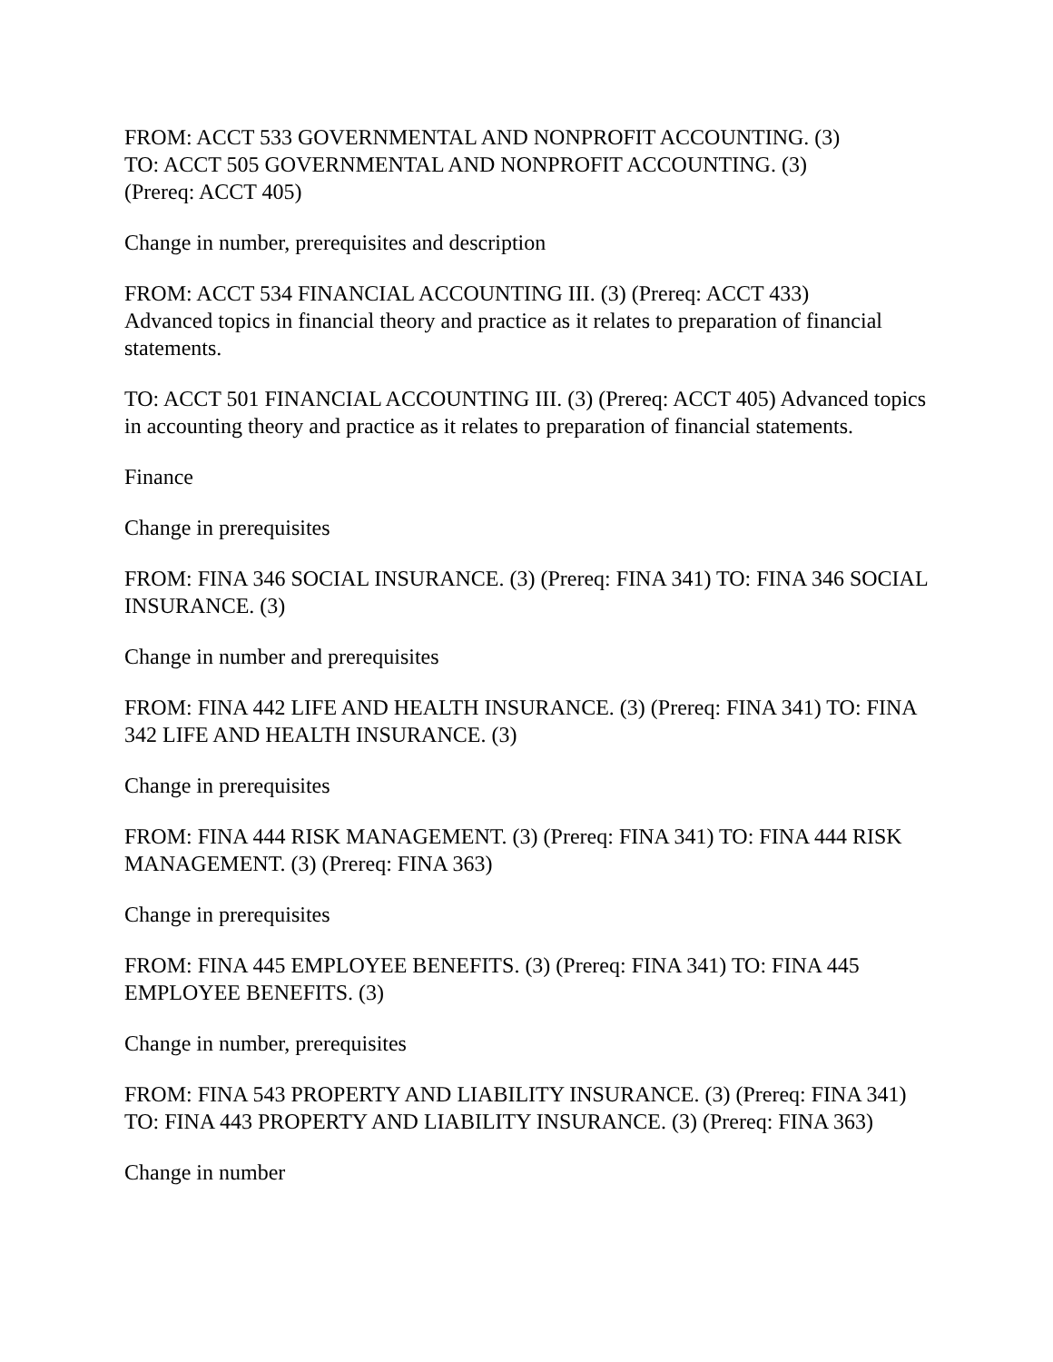FROM: ACCT 533 GOVERNMENTAL AND NONPROFIT ACCOUNTING. (3)
TO: ACCT 505 GOVERNMENTAL AND NONPROFIT ACCOUNTING. (3)
(Prereq: ACCT 405)
Change in number, prerequisites and description
FROM: ACCT 534 FINANCIAL ACCOUNTING III. (3) (Prereq: ACCT 433)
Advanced topics in financial theory and practice as it relates to preparation of financial statements.
TO: ACCT 501 FINANCIAL ACCOUNTING III. (3) (Prereq: ACCT 405) Advanced topics in accounting theory and practice as it relates to preparation of financial statements.
Finance
Change in prerequisites
FROM: FINA 346 SOCIAL INSURANCE. (3) (Prereq: FINA 341) TO: FINA 346 SOCIAL INSURANCE. (3)
Change in number and prerequisites
FROM: FINA 442 LIFE AND HEALTH INSURANCE. (3) (Prereq: FINA 341) TO: FINA 342 LIFE AND HEALTH INSURANCE. (3)
Change in prerequisites
FROM: FINA 444 RISK MANAGEMENT. (3) (Prereq: FINA 341) TO: FINA 444 RISK MANAGEMENT. (3) (Prereq: FINA 363)
Change in prerequisites
FROM: FINA 445 EMPLOYEE BENEFITS. (3) (Prereq: FINA 341) TO: FINA 445 EMPLOYEE BENEFITS. (3)
Change in number, prerequisites
FROM: FINA 543 PROPERTY AND LIABILITY INSURANCE. (3) (Prereq: FINA 341) TO: FINA 443 PROPERTY AND LIABILITY INSURANCE. (3) (Prereq: FINA 363)
Change in number